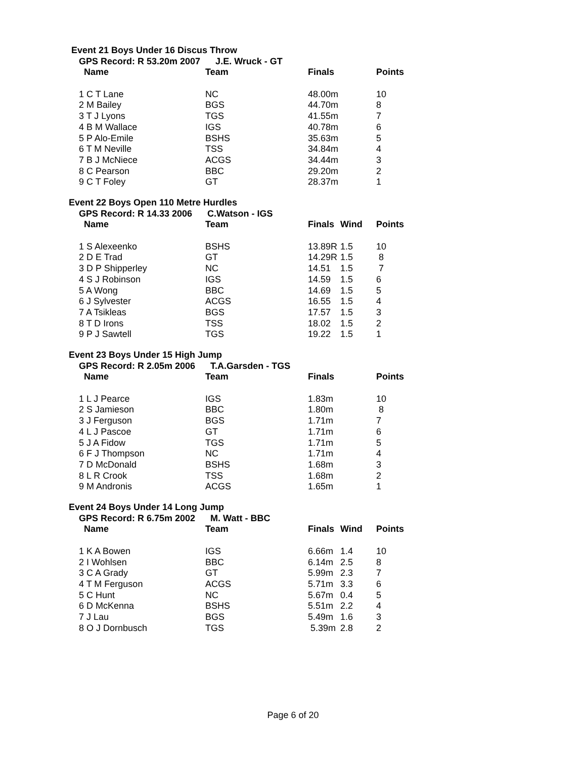Event 21 Boys Under 16 Discus Throw
GPS Record: R 53.20m 2007 J.E. Wruck - GT
| Name | Team | Finals | | Points |
| --- | --- | --- | --- | --- |
| 1 C T Lane | NC | 48.00m | | 10 |
| 2 M Bailey | BGS | 44.70m | | 8 |
| 3 T J Lyons | TGS | 41.55m | | 7 |
| 4 B M Wallace | IGS | 40.78m | | 6 |
| 5 P Alo-Emile | BSHS | 35.63m | | 5 |
| 6 T M Neville | TSS | 34.84m | | 4 |
| 7 B J McNiece | ACGS | 34.44m | | 3 |
| 8 C Pearson | BBC | 29.20m | | 2 |
| 9 C T Foley | GT | 28.37m | | 1 |
Event 22 Boys Open 110 Metre Hurdles
GPS Record: R 14.33 2006 C.Watson - IGS
| Name | Team | Finals | Wind | Points |
| --- | --- | --- | --- | --- |
| 1 S Alexeenko | BSHS | 13.89R | 1.5 | 10 |
| 2 D E Trad | GT | 14.29R | 1.5 | 8 |
| 3 D P Shipperley | NC | 14.51 | 1.5 | 7 |
| 4 S J Robinson | IGS | 14.59 | 1.5 | 6 |
| 5 A Wong | BBC | 14.69 | 1.5 | 5 |
| 6 J Sylvester | ACGS | 16.55 | 1.5 | 4 |
| 7 A Tsikleas | BGS | 17.57 | 1.5 | 3 |
| 8 T D Irons | TSS | 18.02 | 1.5 | 2 |
| 9 P J Sawtell | TGS | 19.22 | 1.5 | 1 |
Event 23 Boys Under 15 High Jump
GPS Record: R 2.05m 2006 T.A.Garsden - TGS
| Name | Team | Finals | | Points |
| --- | --- | --- | --- | --- |
| 1 L J Pearce | IGS | 1.83m | | 10 |
| 2 S Jamieson | BBC | 1.80m | | 8 |
| 3 J Ferguson | BGS | 1.71m | | 7 |
| 4 L J Pascoe | GT | 1.71m | | 6 |
| 5 J A Fidow | TGS | 1.71m | | 5 |
| 6 F J Thompson | NC | 1.71m | | 4 |
| 7 D McDonald | BSHS | 1.68m | | 3 |
| 8 L R Crook | TSS | 1.68m | | 2 |
| 9 M Andronis | ACGS | 1.65m | | 1 |
Event 24 Boys Under 14 Long Jump
GPS Record: R 6.75m 2002 M. Watt - BBC
| Name | Team | Finals | Wind | Points |
| --- | --- | --- | --- | --- |
| 1 K A Bowen | IGS | 6.66m | 1.4 | 10 |
| 2 I Wohlsen | BBC | 6.14m | 2.5 | 8 |
| 3 C A Grady | GT | 5.99m | 2.3 | 7 |
| 4 T M Ferguson | ACGS | 5.71m | 3.3 | 6 |
| 5 C Hunt | NC | 5.67m | 0.4 | 5 |
| 6 D McKenna | BSHS | 5.51m | 2.2 | 4 |
| 7 J Lau | BGS | 5.49m | 1.6 | 3 |
| 8 O J Dornbusch | TGS | 5.39m | 2.8 | 2 |
Page 6 of 20